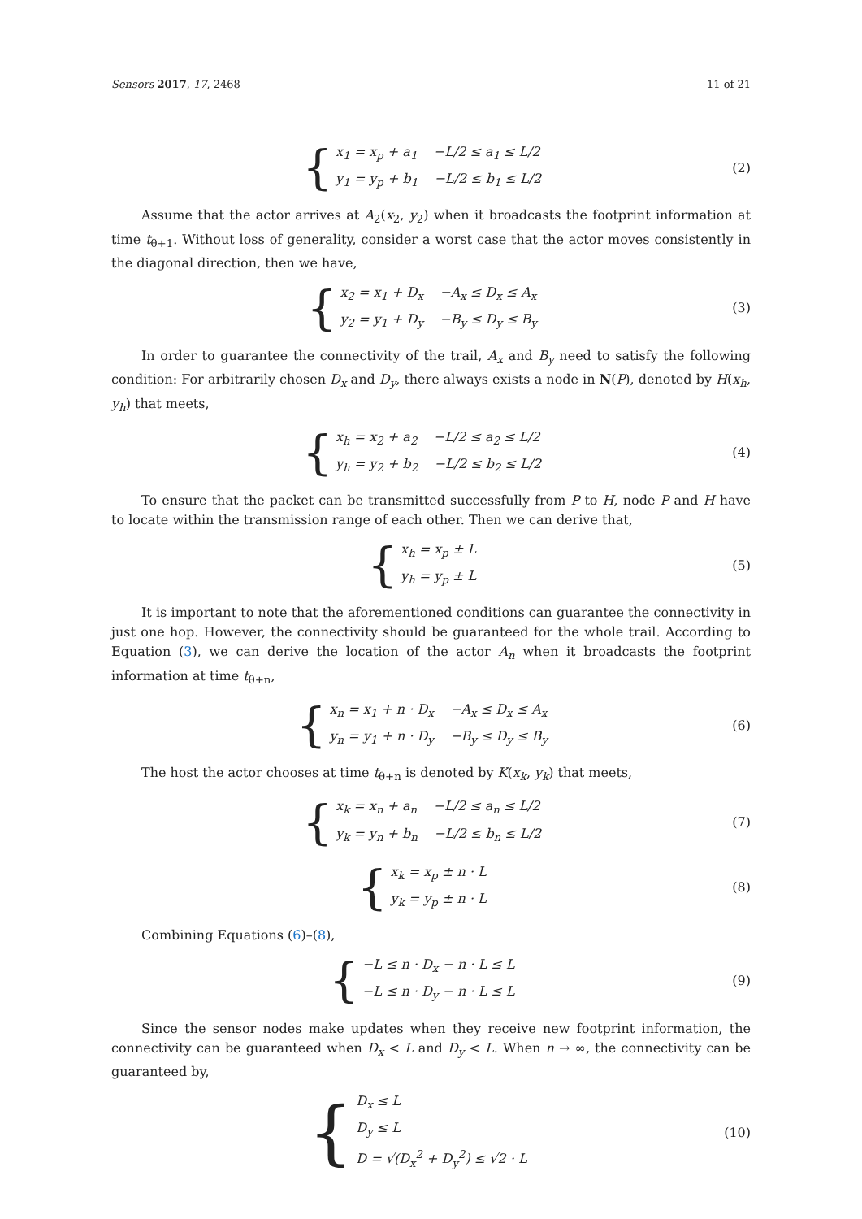Sensors 2017, 17, 2468 11 of 21
{
x<sub>1</sub> = x<sub>p</sub> + a<sub>1</sub> −L/2 ≤ a<sub>1</sub> ≤ L/2
y<sub>1</sub> = y<sub>p</sub> + b<sub>1</sub> −L/2 ≤ b<sub>1</sub> ≤ L/2
(2)
Assume that the actor arrives at A<sub>2</sub>(x<sub>2</sub>, y<sub>2</sub>) when it broadcasts the footprint information at time t<sub>θ+1</sub>. Without loss of generality, consider a worst case that the actor moves consistently in the diagonal direction, then we have,
{
x<sub>2</sub> = x<sub>1</sub> + D<sub>x</sub> −A<sub>x</sub> ≤ D<sub>x</sub> ≤ A<sub>x</sub>
y<sub>2</sub> = y<sub>1</sub> + D<sub>y</sub> −B<sub>y</sub> ≤ D<sub>y</sub> ≤ B<sub>y</sub>
(3)
In order to guarantee the connectivity of the trail, A<sub>x</sub> and B<sub>y</sub> need to satisfy the following condition: For arbitrarily chosen D<sub>x</sub> and D<sub>y</sub>, there always exists a node in N(P), denoted by H(x<sub>h</sub>, y<sub>h</sub>) that meets,
{
x<sub>h</sub> = x<sub>2</sub> + a<sub>2</sub> −L/2 ≤ a<sub>2</sub> ≤ L/2
y<sub>h</sub> = y<sub>2</sub> + b<sub>2</sub> −L/2 ≤ b<sub>2</sub> ≤ L/2
(4)
To ensure that the packet can be transmitted successfully from P to H, node P and H have to locate within the transmission range of each other. Then we can derive that,
{
x<sub>h</sub> = x<sub>p</sub> ± L
y<sub>h</sub> = y<sub>p</sub> ± L
(5)
It is important to note that the aforementioned conditions can guarantee the connectivity in just one hop. However, the connectivity should be guaranteed for the whole trail. According to Equation (3), we can derive the location of the actor A<sub>n</sub> when it broadcasts the footprint information at time t<sub>θ+n</sub>,
{
x<sub>n</sub> = x<sub>1</sub> + n · D<sub>x</sub> −A<sub>x</sub> ≤ D<sub>x</sub> ≤ A<sub>x</sub>
y<sub>n</sub> = y<sub>1</sub> + n · D<sub>y</sub> −B<sub>y</sub> ≤ D<sub>y</sub> ≤ B<sub>y</sub>
(6)
The host the actor chooses at time t<sub>θ+n</sub> is denoted by K(x<sub>k</sub>, y<sub>k</sub>) that meets,
{
x<sub>k</sub> = x<sub>n</sub> + a<sub>n</sub> −L/2 ≤ a<sub>n</sub> ≤ L/2
y<sub>k</sub> = y<sub>n</sub> + b<sub>n</sub> −L/2 ≤ b<sub>n</sub> ≤ L/2
(7)
{
x<sub>k</sub> = x<sub>p</sub> ± n · L
y<sub>k</sub> = y<sub>p</sub> ± n · L
(8)
Combining Equations (6)–(8),
{
−L ≤ n · D<sub>x</sub> − n · L ≤ L
−L ≤ n · D<sub>y</sub> − n · L ≤ L
(9)
Since the sensor nodes make updates when they receive new footprint information, the connectivity can be guaranteed when D<sub>x</sub> < L and D<sub>y</sub> < L. When n → ∞, the connectivity can be guaranteed by,
{
D<sub>x</sub> ≤ L
D<sub>y</sub> ≤ L
D = √(D<sub>x</sub><sup>2</sup> + D<sub>y</sub><sup>2</sup>) ≤ √2 · L
(10)